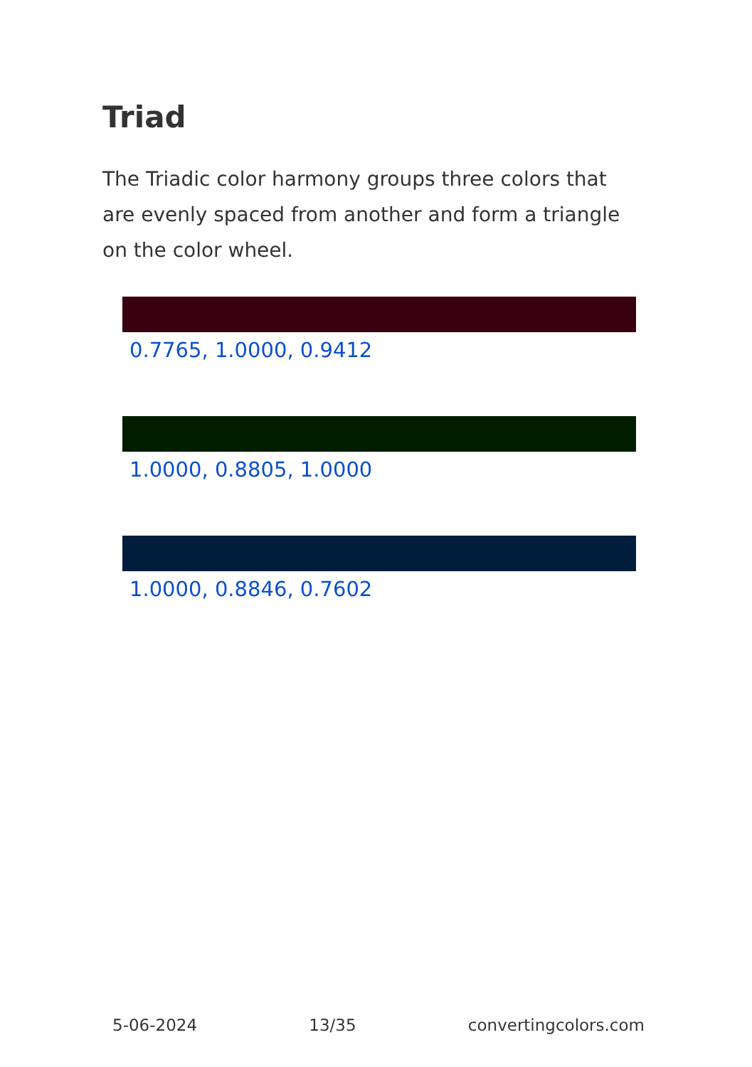Triad
The Triadic color harmony groups three colors that are evenly spaced from another and form a triangle on the color wheel.
0.7765, 1.0000, 0.9412
1.0000, 0.8805, 1.0000
1.0000, 0.8846, 0.7602
5-06-2024 13/35 convertingcolors.com